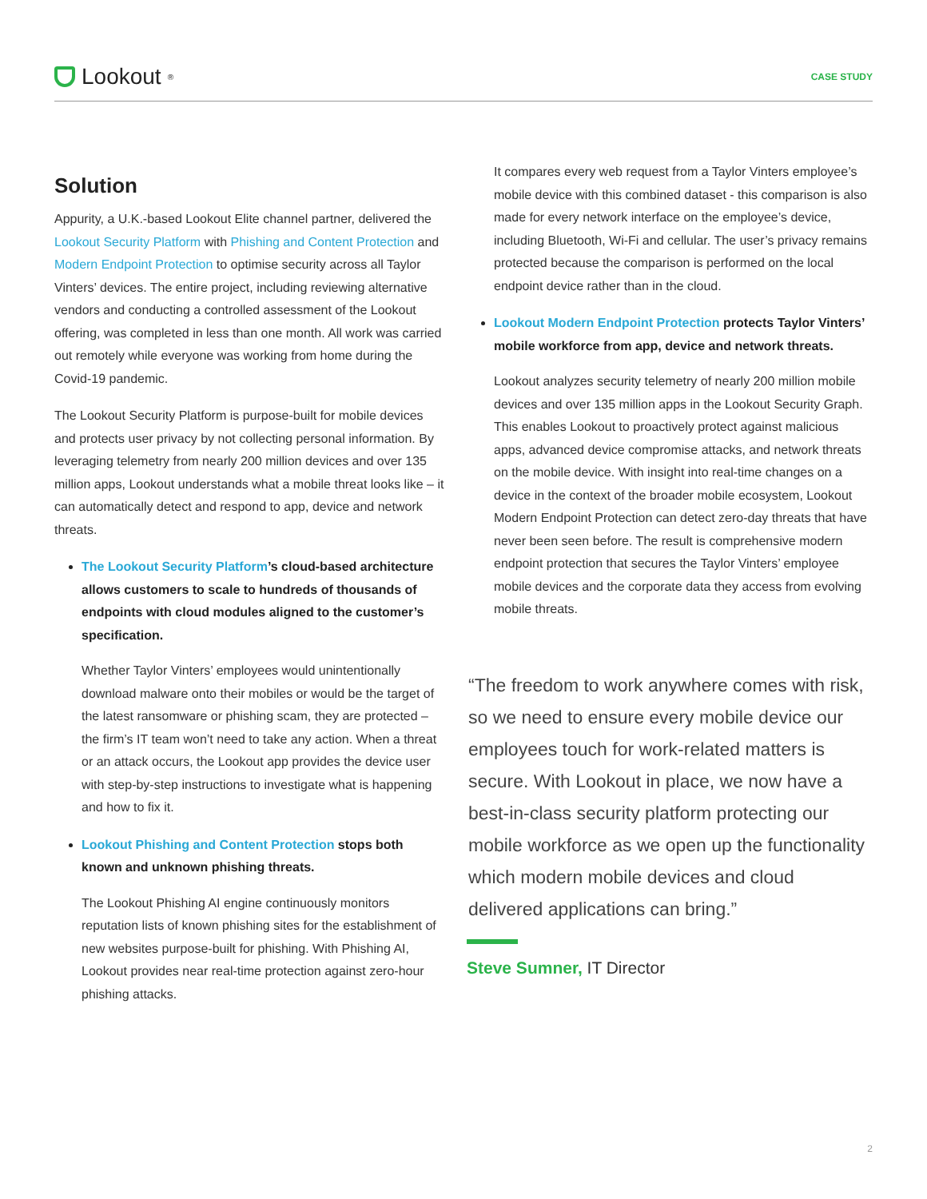Lookout<sup>®</sup>
CASE STUDY
Solution
Appurity, a U.K.-based Lookout Elite channel partner, delivered the Lookout Security Platform with Phishing and Content Protection and Modern Endpoint Protection to optimise security across all Taylor Vinters’ devices. The entire project, including reviewing alternative vendors and conducting a controlled assessment of the Lookout offering, was completed in less than one month. All work was carried out remotely while everyone was working from home during the Covid-19 pandemic.
The Lookout Security Platform is purpose-built for mobile devices and protects user privacy by not collecting personal information. By leveraging telemetry from nearly 200 million devices and over 135 million apps, Lookout understands what a mobile threat looks like – it can automatically detect and respond to app, device and network threats.
The Lookout Security Platform’s cloud-based architecture allows customers to scale to hundreds of thousands of endpoints with cloud modules aligned to the customer’s specification.
Whether Taylor Vinters’ employees would unintentionally download malware onto their mobiles or would be the target of the latest ransomware or phishing scam, they are protected – the firm’s IT team won’t need to take any action. When a threat or an attack occurs, the Lookout app provides the device user with step-by-step instructions to investigate what is happening and how to fix it.
Lookout Phishing and Content Protection stops both known and unknown phishing threats.
The Lookout Phishing AI engine continuously monitors reputation lists of known phishing sites for the establishment of new websites purpose-built for phishing. With Phishing AI, Lookout provides near real-time protection against zero-hour phishing attacks.
It compares every web request from a Taylor Vinters employee’s mobile device with this combined dataset - this comparison is also made for every network interface on the employee’s device, including Bluetooth, Wi-Fi and cellular. The user’s privacy remains protected because the comparison is performed on the local endpoint device rather than in the cloud.
Lookout Modern Endpoint Protection protects Taylor Vinters’ mobile workforce from app, device and network threats.
Lookout analyzes security telemetry of nearly 200 million mobile devices and over 135 million apps in the Lookout Security Graph. This enables Lookout to proactively protect against malicious apps, advanced device compromise attacks, and network threats on the mobile device. With insight into real-time changes on a device in the context of the broader mobile ecosystem, Lookout Modern Endpoint Protection can detect zero-day threats that have never been seen before. The result is comprehensive modern endpoint protection that secures the Taylor Vinters’ employee mobile devices and the corporate data they access from evolving mobile threats.
“The freedom to work anywhere comes with risk, so we need to ensure every mobile device our employees touch for work-related matters is secure. With Lookout in place, we now have a best-in-class security platform protecting our mobile workforce as we open up the functionality which modern mobile devices and cloud delivered applications can bring.”
Steve Sumner, IT Director
2